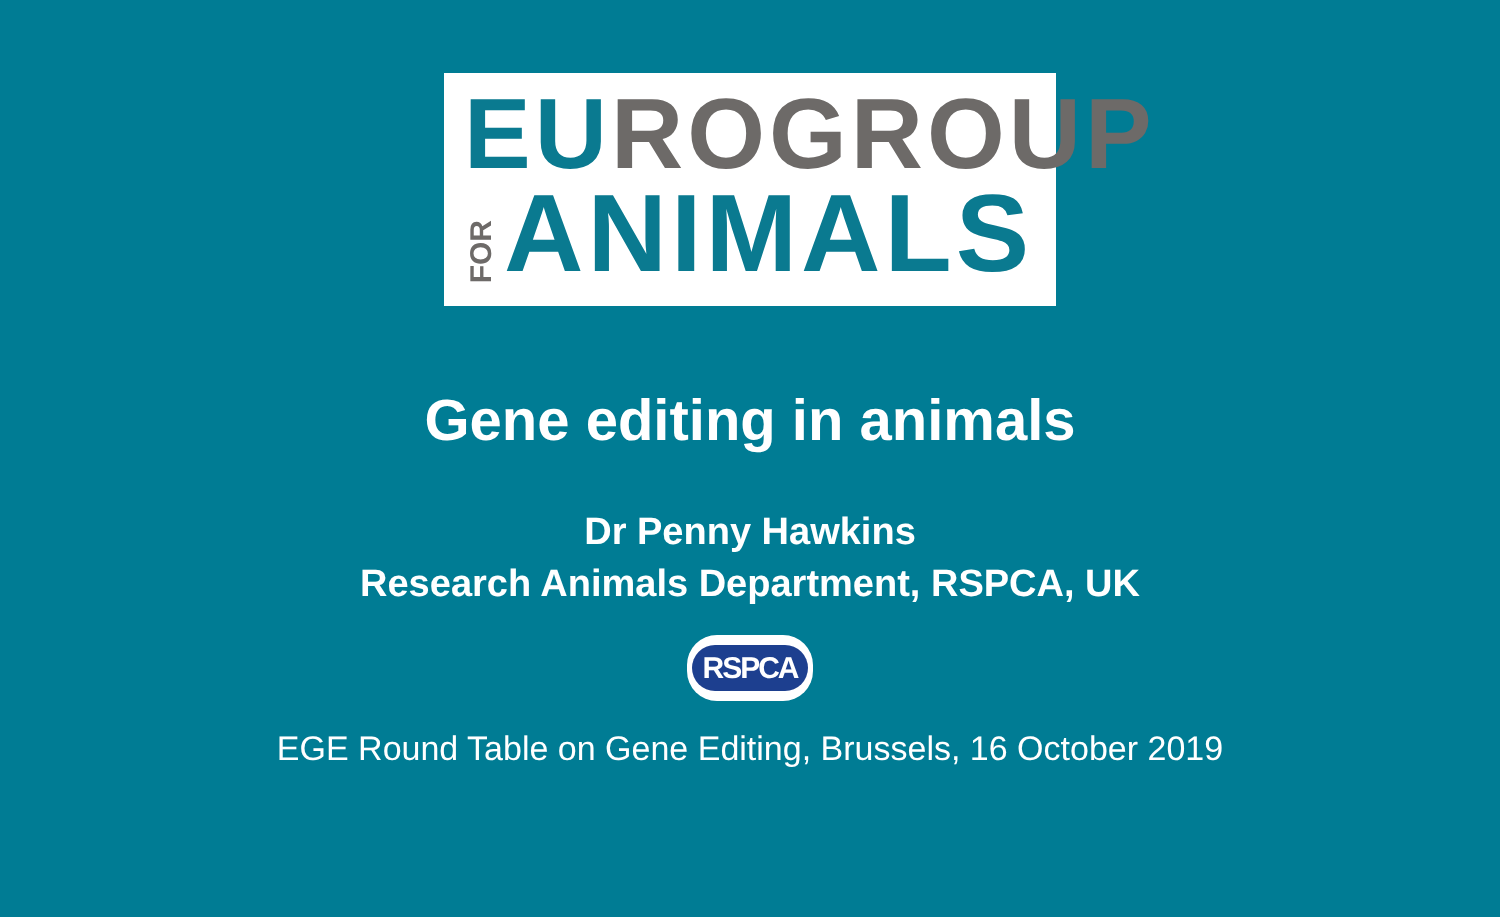EUROGROUP
FOR
ANIMALS
Gene editing in animals
Dr Penny Hawkins
Research Animals Department, RSPCA, UK
RSPCA
EGE Round Table on Gene Editing, Brussels, 16 October 2019